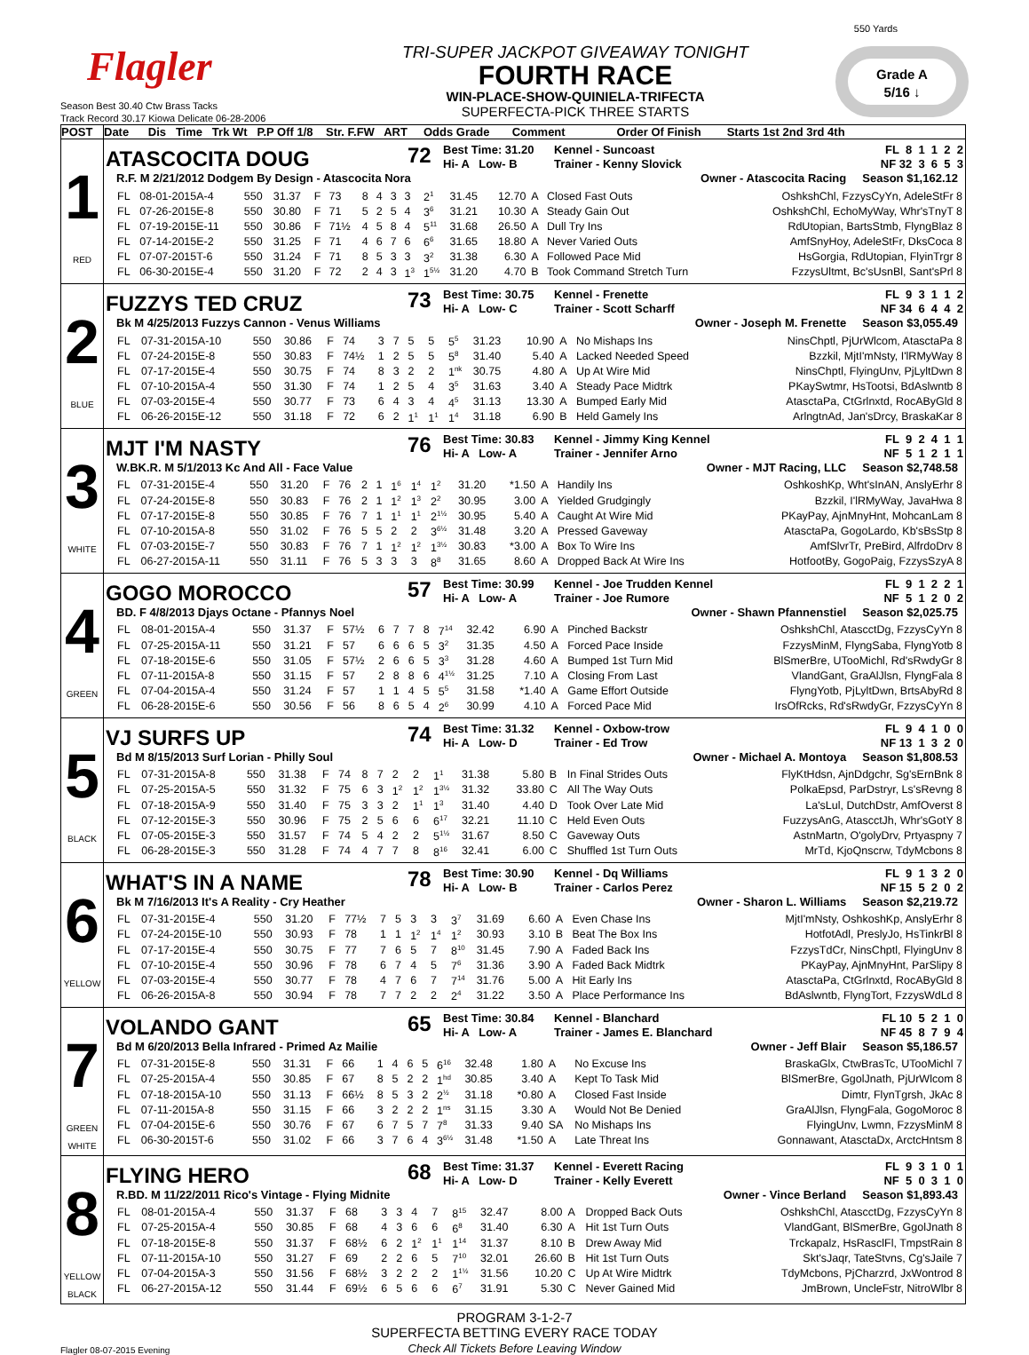550 Yards
Flagler
TRI-SUPER JACKPOT GIVEAWAY TONIGHT
FOURTH RACE
WIN-PLACE-SHOW-QUINIELA-TRIFECTA
SUPERFECTA-PICK THREE STARTS
Grade A
5/16 ↓
Season Best 30.40 Ctw Brass Tacks
Track Record 30.17 Kiowa Delicate 06-28-2006
| POST | Date Dis Time Trk Wt P.P Off 1/8 Str. F.FW ART Odds Grade Comment Order Of Finish Starts 1st 2nd 3rd 4th |
| --- | --- |
| 1 RED | ATASCOCITA DOUG 72 Best Time: 31.20 Hi- A Low- B Kennel - Suncoast Trainer - Kenny Slovick FL 8 1 1 2 2 NF 32 3 6 5 3 R.F. M 2/21/2012 Dodgem By Design - Atascocita Nora Owner - Atascocita Racing Season $1,162.12 / FL / 08-01-2015A-4 / 550 / 31.37 / F / 73 / 8 / 4 / 3 / 3 / 2<sup>1</sup> / 31.45 / 12.70 / A / Closed Fast Outs / OshkshChl, FzzysCyYn, AdeleStFr 8 / / FL / 07-26-2015E-8 / 550 / 30.80 / F / 71 / 5 / 2 / 5 / 4 / 3<sup>6</sup> / 31.21 / 10.30 / A / Steady Gain Out / OshkshChl, EchoMyWay, Whr'sTnyT 8 / / FL / 07-19-2015E-11 / 550 / 30.86 / F / 71½ / 4 / 5 / 8 / 4 / 5<sup>11</sup> / 31.68 / 26.50 / A / Dull Try Ins / RdUtopian, BartsStmb, FlyngBlaz 8 / / FL / 07-14-2015E-2 / 550 / 31.25 / F / 71 / 4 / 6 / 7 / 6 / 6<sup>6</sup> / 31.65 / 18.80 / A / Never Varied Outs / AmfSnyHoy, AdeleStFr, DksCoca 8 / / FL / 07-07-2015T-6 / 550 / 31.24 / F / 71 / 8 / 5 / 3 / 3 / 3<sup>2</sup> / 31.38 / 6.30 / A / Followed Pace Mid / HsGorgia, RdUtopian, FlyinTrgr 8 / / FL / 06-30-2015E-4 / 550 / 31.20 / F / 72 / 2 / 4 / 3 / 1<sup>3</sup> / 1<sup>5½</sup> / 31.20 / 4.70 / B / Took Command Stretch Turn / FzzysUltmt, Bc'sUsnBl, Sant'sPrl 8 / |
| 2 BLUE | FUZZYS TED CRUZ 73 Best Time: 30.75 Hi- A Low- C Kennel - Frenette Trainer - Scott Scharff FL 9 3 1 1 2 NF 34 6 4 4 2 Bk M 4/25/2013 Fuzzys Cannon - Venus Williams Owner - Joseph M. Frenette Season $3,055.49 / FL / 07-31-2015A-10 / 550 / 30.86 / F / 74 / 3 / 7 / 5 / 5 / 5<sup>5</sup> / 31.23 / 10.90 / A / No Mishaps Ins / NinsChptl, PjUrWlcom, AtasctaPa 8 / / FL / 07-24-2015E-8 / 550 / 30.83 / F / 74½ / 1 / 2 / 5 / 5 / 5<sup>8</sup> / 31.40 / 5.40 / A / Lacked Needed Speed / Bzzkil, MjtI'mNsty, I'lRMyWay 8 / / FL / 07-17-2015E-4 / 550 / 30.75 / F / 74 / 8 / 3 / 2 / 2 / 1<sup>nk</sup> / 30.75 / 4.80 / A / Up At Wire Mid / NinsChptl, FlyingUnv, PjLyltDwn 8 / / FL / 07-10-2015A-4 / 550 / 31.30 / F / 74 / 1 / 2 / 5 / 4 / 3<sup>5</sup> / 31.63 / 3.40 / A / Steady Pace Midtrk / PKaySwtmr, HsTootsi, BdAslwntb 8 / / FL / 07-03-2015E-4 / 550 / 30.77 / F / 73 / 6 / 4 / 3 / 4 / 4<sup>5</sup> / 31.13 / 13.30 / A / Bumped Early Mid / AtasctaPa, CtGrlnxtd, RocAByGld 8 / / FL / 06-26-2015E-12 / 550 / 31.18 / F / 72 / 6 / 2 / 1<sup>1</sup> / 1<sup>1</sup> / 1<sup>4</sup> / 31.18 / 6.90 / B / Held Gamely Ins / ArlngtnAd, Jan'sDrcy, BraskaKar 8 / |
| 3 WHITE | MJT I'M NASTY 76 Best Time: 30.83 Hi- A Low- A Kennel - Jimmy King Kennel Trainer - Jennifer Arno FL 9 2 4 1 1 NF 5 1 2 1 1 W.BK.R. M 5/1/2013 Kc And All - Face Value Owner - MJT Racing, LLC Season $2,748.58 / FL / 07-31-2015E-4 / 550 / 31.20 / F / 76 / 2 / 1 / 1<sup>6</sup> / 1<sup>4</sup> / 1<sup>2</sup> / 31.20 / *1.50 / A / Handily Ins / OshkoshKp, Wht'sInAN, AnslyErhr 8 / / FL / 07-24-2015E-8 / 550 / 30.83 / F / 76 / 2 / 1 / 1<sup>2</sup> / 1<sup>3</sup> / 2<sup>2</sup> / 30.95 / 3.00 / A / Yielded Grudgingly / Bzzkil, I'lRMyWay, JavaHwa 8 / / FL / 07-17-2015E-8 / 550 / 30.85 / F / 76 / 7 / 1 / 1<sup>1</sup> / 1<sup>1</sup> / 2<sup>1½</sup> / 30.95 / 5.40 / A / Caught At Wire Mid / PKayPay, AjnMnyHnt, MohcanLam 8 / / FL / 07-10-2015A-8 / 550 / 31.02 / F / 76 / 5 / 5 / 2 / 2 / 3<sup>6½</sup> / 31.48 / 3.20 / A / Pressed Gaveway / AtasctaPa, GogoLardo, Kb'sBsStp 8 / / FL / 07-03-2015E-7 / 550 / 30.83 / F / 76 / 7 / 1 / 1<sup>2</sup> / 1<sup>2</sup> / 1<sup>3½</sup> / 30.83 / *3.00 / A / Box To Wire Ins / AmfSlvrTr, PreBird, AlfrdoDrv 8 / / FL / 06-27-2015A-11 / 550 / 31.11 / F / 76 / 5 / 3 / 3 / 3 / 8<sup>8</sup> / 31.65 / 8.60 / A / Dropped Back At Wire Ins / HotfootBy, GogoPaig, FzzysSzyA 8 / |
| 4 GREEN | GOGO MOROCCO 57 Best Time: 30.99 Hi- A Low- A Kennel - Joe Trudden Kennel Trainer - Joe Rumore FL 9 1 2 2 1 NF 5 1 2 0 2 BD. F 4/8/2013 Djays Octane - Pfannys Noel Owner - Shawn Pfannenstiel Season $2,025.75 / FL / 08-01-2015A-4 / 550 / 31.37 / F / 57½ / 6 / 7 / 7 / 8 / 7<sup>14</sup> / 32.42 / 6.90 / A / Pinched Backstr / OshkshChl, AtascctDg, FzzysCyYn 8 / / FL / 07-25-2015A-11 / 550 / 31.21 / F / 57 / 6 / 6 / 6 / 5 / 3<sup>2</sup> / 31.35 / 4.50 / A / Forced Pace Inside / FzzysMinM, FlyngSaba, FlyngYotb 8 / / FL / 07-18-2015E-6 / 550 / 31.05 / F / 57½ / 2 / 6 / 6 / 5 / 3<sup>3</sup> / 31.28 / 4.60 / A / Bumped 1st Turn Mid / BlSmerBre, UTooMichl, Rd'sRwdyGr 8 / / FL / 07-11-2015A-8 / 550 / 31.15 / F / 57 / 2 / 8 / 8 / 6 / 4<sup>1½</sup> / 31.25 / 7.10 / A / Closing From Last / VlandGant, GraAlJlsn, FlyngFala 8 / / FL / 07-04-2015A-4 / 550 / 31.24 / F / 57 / 1 / 1 / 4 / 5 / 5<sup>5</sup> / 31.58 / *1.40 / A / Game Effort Outside / FlyngYotb, PjLyltDwn, BrtsAbyRd 8 / / FL / 06-28-2015E-6 / 550 / 30.56 / F / 56 / 8 / 6 / 5 / 4 / 2<sup>6</sup> / 30.99 / 4.10 / A / Forced Pace Mid / IrsOfRcks, Rd'sRwdyGr, FzzysCyYn 8 / |
| 5 BLACK | VJ SURFS UP 74 Best Time: 31.32 Hi- A Low- D Kennel - Oxbow-trow Trainer - Ed Trow FL 9 4 1 0 0 NF 13 1 3 2 0 Bd M 8/15/2013 Surf Lorian - Philly Soul Owner - Michael A. Montoya Season $1,808.53 / FL / 07-31-2015A-8 / 550 / 31.38 / F / 74 / 8 / 7 / 2 / 2 / 1<sup>1</sup> / 31.38 / 5.80 / B / In Final Strides Outs / FlyKtHdsn, AjnDdgchr, Sg'sErnBnk 8 / / FL / 07-25-2015A-5 / 550 / 31.32 / F / 75 / 6 / 3 / 1<sup>2</sup> / 1<sup>2</sup> / 1<sup>3½</sup> / 31.32 / 33.80 / C / All The Way Outs / PolkaEpsd, ParDstryr, Ls'sRevng 8 / / FL / 07-18-2015A-9 / 550 / 31.40 / F / 75 / 3 / 3 / 2 / 1<sup>1</sup> / 1<sup>3</sup> / 31.40 / 4.40 / D / Took Over Late Mid / La'sLul, DutchDstr, AmfOverst 8 / / FL / 07-12-2015E-3 / 550 / 30.96 / F / 75 / 2 / 5 / 6 / 6 / 6<sup>17</sup> / 32.21 / 11.10 / C / Held Even Outs / FuzzysAnG, AtascctJh, Whr'sGotY 8 / / FL / 07-05-2015E-3 / 550 / 31.57 / F / 74 / 5 / 4 / 2 / 2 / 5<sup>1½</sup> / 31.67 / 8.50 / C / Gaveway Outs / AstnMartn, O'golyDrv, Prtyaspny 7 / / FL / 06-28-2015E-3 / 550 / 31.28 / F / 74 / 4 / 7 / 7 / 8 / 8<sup>16</sup> / 32.41 / 6.00 / C / Shuffled 1st Turn Outs / MrTd, KjoQnscrw, TdyMcbons 8 / |
| 6 YELLOW | WHAT'S IN A NAME 78 Best Time: 30.90 Hi- A Low- B Kennel - Dq Williams Trainer - Carlos Perez FL 9 1 3 2 0 NF 15 5 2 0 2 Bk M 7/16/2013 It's A Reality - Cry Heather Owner - Sharon L. Williams Season $2,219.72 / FL / 07-31-2015E-4 / 550 / 31.20 / F / 77½ / 7 / 5 / 3 / 3 / 3<sup>7</sup> / 31.69 / 6.60 / A / Even Chase Ins / MjtI'mNsty, OshkoshKp, AnslyErhr 8 / / FL / 07-24-2015E-10 / 550 / 30.93 / F / 78 / 1 / 1 / 1<sup>2</sup> / 1<sup>4</sup> / 1<sup>2</sup> / 30.93 / 3.10 / B / Beat The Box Ins / HotfotAdl, PreslyJo, HsTinkrBl 8 / / FL / 07-17-2015E-4 / 550 / 30.75 / F / 77 / 7 / 6 / 5 / 7 / 8<sup>10</sup> / 31.45 / 7.90 / A / Faded Back Ins / FzzysTdCr, NinsChptl, FlyingUnv 8 / / FL / 07-10-2015E-4 / 550 / 30.96 / F / 78 / 6 / 7 / 4 / 5 / 7<sup>6</sup> / 31.36 / 3.90 / A / Faded Back Midtrk / PKayPay, AjnMnyHnt, ParSlipy 8 / / FL / 07-03-2015E-4 / 550 / 30.77 / F / 78 / 4 / 7 / 6 / 7 / 7<sup>14</sup> / 31.76 / 5.00 / A / Hit Early Ins / AtasctaPa, CtGrlnxtd, RocAByGld 8 / / FL / 06-26-2015A-8 / 550 / 30.94 / F / 78 / 7 / 7 / 2 / 2 / 2<sup>4</sup> / 31.22 / 3.50 / A / Place Performance Ins / BdAslwntb, FlyngTort, FzzysWdLd 8 / |
| 7 GREEN WHITE | VOLANDO GANT 65 Best Time: 30.84 Hi- A Low- A Kennel - Blanchard Trainer - James E. Blanchard FL 10 5 2 1 0 NF 45 8 7 9 4 Bd M 6/20/2013 Bella Infrared - Primed Az Mailie Owner - Jeff Blair Season $5,186.57 / FL / 07-31-2015E-8 / 550 / 31.31 / F / 66 / 1 / 4 / 6 / 5 / 6<sup>16</sup> / 32.48 / 1.80 / A / No Excuse Ins / BraskaGlx, CtwBrasTc, UTooMichl 7 / / FL / 07-25-2015A-4 / 550 / 30.85 / F / 67 / 8 / 5 / 2 / 2 / 1<sup>hd</sup> / 30.85 / 3.40 / A / Kept To Task Mid / BlSmerBre, GgolJnath, PjUrWlcom 8 / / FL / 07-18-2015A-10 / 550 / 31.13 / F / 66½ / 8 / 5 / 3 / 2 / 2<sup>½</sup> / 31.18 / *0.80 / A / Closed Fast Inside / Dimtr, FlynTgrsh, JkAc 8 / / FL / 07-11-2015A-8 / 550 / 31.15 / F / 66 / 3 / 2 / 2 / 2 / 1<sup>ns</sup> / 31.15 / 3.30 / A / Would Not Be Denied / GraAlJlsn, FlyngFala, GogoMoroc 8 / / FL / 07-04-2015E-6 / 550 / 30.76 / F / 67 / 6 / 7 / 5 / 7 / 7<sup>8</sup> / 31.33 / 9.40 / SA / No Mishaps Ins / FlyingUnv, Lwmn, FzzysMinM 8 / / FL / 06-30-2015T-6 / 550 / 31.02 / F / 66 / 3 / 7 / 6 / 4 / 3<sup>6½</sup> / 31.48 / *1.50 / A / Late Threat Ins / Gonnawant, AtasctaDx, ArctcHntsm 8 / |
| 8 YELLOW BLACK | FLYING HERO 68 Best Time: 31.37 Hi- A Low- D Kennel - Everett Racing Trainer - Kelly Everett FL 9 3 1 0 1 NF 5 0 3 1 0 R.BD. M 11/22/2011 Rico's Vintage - Flying Midnite Owner - Vince Berland Season $1,893.43 / FL / 08-01-2015A-4 / 550 / 31.37 / F / 68 / 3 / 3 / 4 / 7 / 8<sup>15</sup> / 32.47 / 8.00 / A / Dropped Back Outs / OshkshChl, AtascctDg, FzzysCyYn 8 / / FL / 07-25-2015A-4 / 550 / 30.85 / F / 68 / 4 / 3 / 6 / 6 / 6<sup>8</sup> / 31.40 / 6.30 / A / Hit 1st Turn Outs / VlandGant, BlSmerBre, GgolJnath 8 / / FL / 07-18-2015E-8 / 550 / 31.37 / F / 68½ / 6 / 2 / 1<sup>2</sup> / 1<sup>1</sup> / 1<sup>14</sup> / 31.37 / 8.10 / B / Drew Away Mid / Trckapalz, HsRasclFl, TmpstRain 8 / / FL / 07-11-2015A-10 / 550 / 31.27 / F / 69 / 2 / 2 / 6 / 5 / 7<sup>10</sup> / 32.01 / 26.60 / B / Hit 1st Turn Outs / Skt'sJaqr, TateStvns, Cg'sJaile 7 / / FL / 07-04-2015A-3 / 550 / 31.56 / F / 68½ / 3 / 2 / 2 / 2 / 1<sup>1½</sup> / 31.56 / 10.20 / C / Up At Wire Midtrk / TdyMcbons, PjCharzrd, JxWontrod 8 / / FL / 06-27-2015A-12 / 550 / 31.44 / F / 69½ / 6 / 5 / 6 / 6 / 6<sup>7</sup> / 31.91 / 5.30 / C / Never Gained Mid / JmBrown, UncleFstr, NitroWlbr 8 / |
PROGRAM 3-1-2-7
SUPERFECTA BETTING EVERY RACE TODAY
Check All Tickets Before Leaving Window
Flagler 08-07-2015 Evening